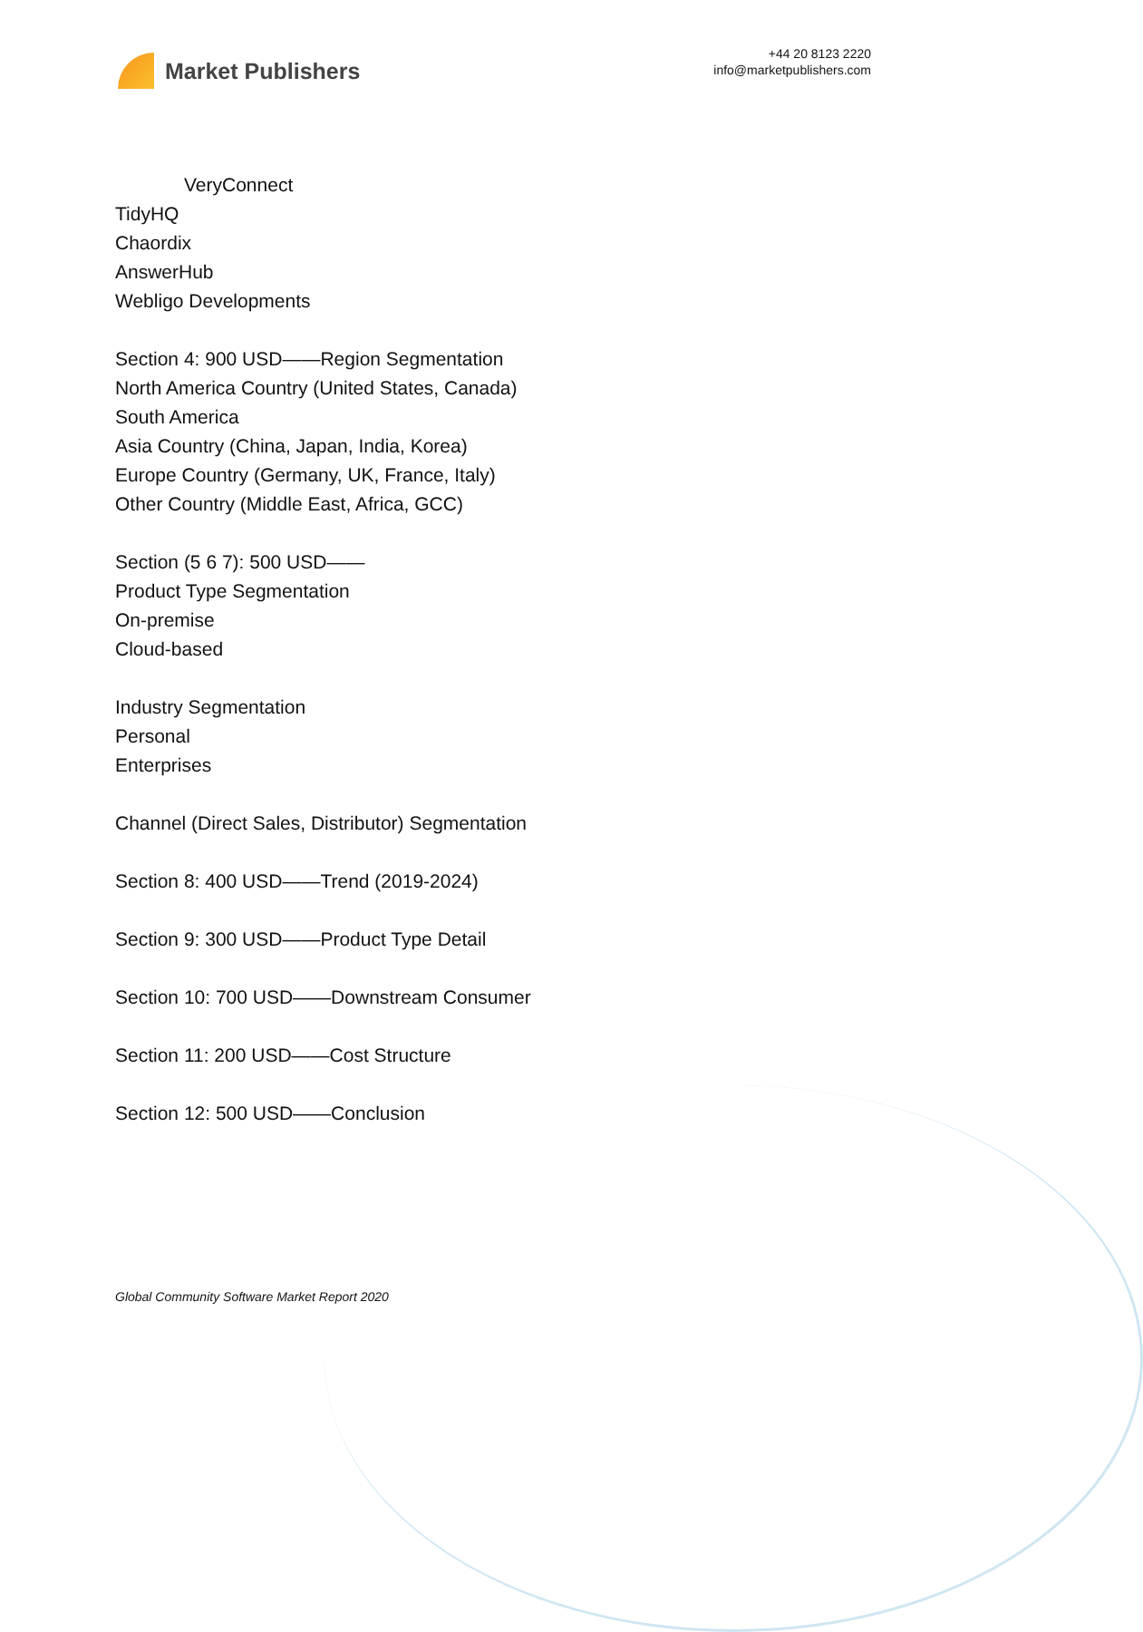Market Publishers
+44 20 8123 2220
info@marketpublishers.com
VeryConnect
TidyHQ
Chaordix
AnswerHub
Webligo Developments
Section 4: 900 USD——Region Segmentation
North America Country (United States, Canada)
South America
Asia Country (China, Japan, India, Korea)
Europe Country (Germany, UK, France, Italy)
Other Country (Middle East, Africa, GCC)
Section (5 6 7): 500 USD——
Product Type Segmentation
On-premise
Cloud-based
Industry Segmentation
Personal
Enterprises
Channel (Direct Sales, Distributor) Segmentation
Section 8: 400 USD——Trend (2019-2024)
Section 9: 300 USD——Product Type Detail
Section 10: 700 USD——Downstream Consumer
Section 11: 200 USD——Cost Structure
Section 12: 500 USD——Conclusion
Global Community Software Market Report 2020